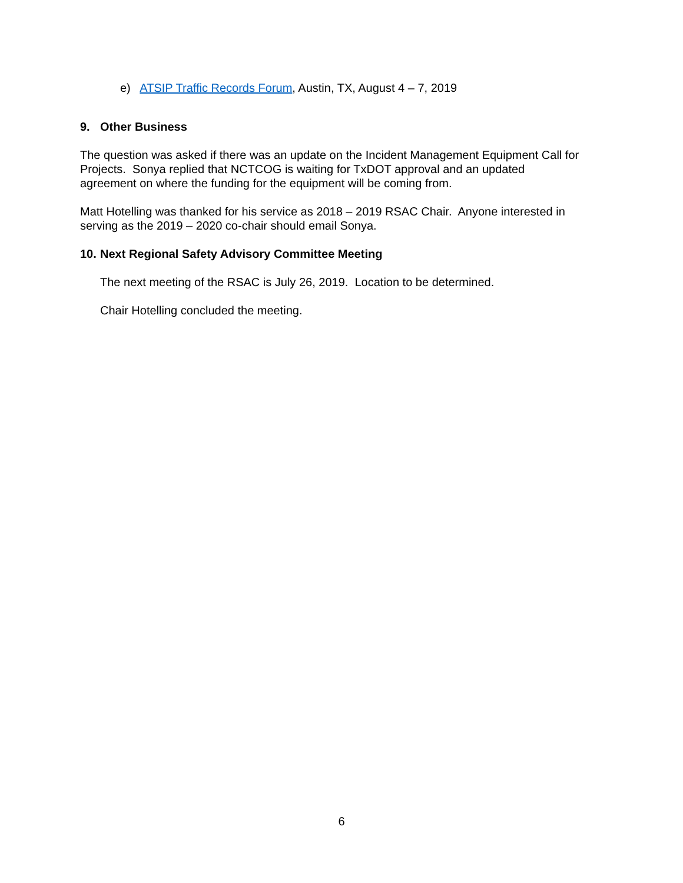e) ATSIP Traffic Records Forum, Austin, TX, August 4 – 7, 2019
9. Other Business
The question was asked if there was an update on the Incident Management Equipment Call for
Projects. Sonya replied that NCTCOG is waiting for TxDOT approval and an updated
agreement on where the funding for the equipment will be coming from.
Matt Hotelling was thanked for his service as 2018 – 2019 RSAC Chair. Anyone interested in
serving as the 2019 – 2020 co-chair should email Sonya.
10. Next Regional Safety Advisory Committee Meeting
The next meeting of the RSAC is July 26, 2019. Location to be determined.
Chair Hotelling concluded the meeting.
6